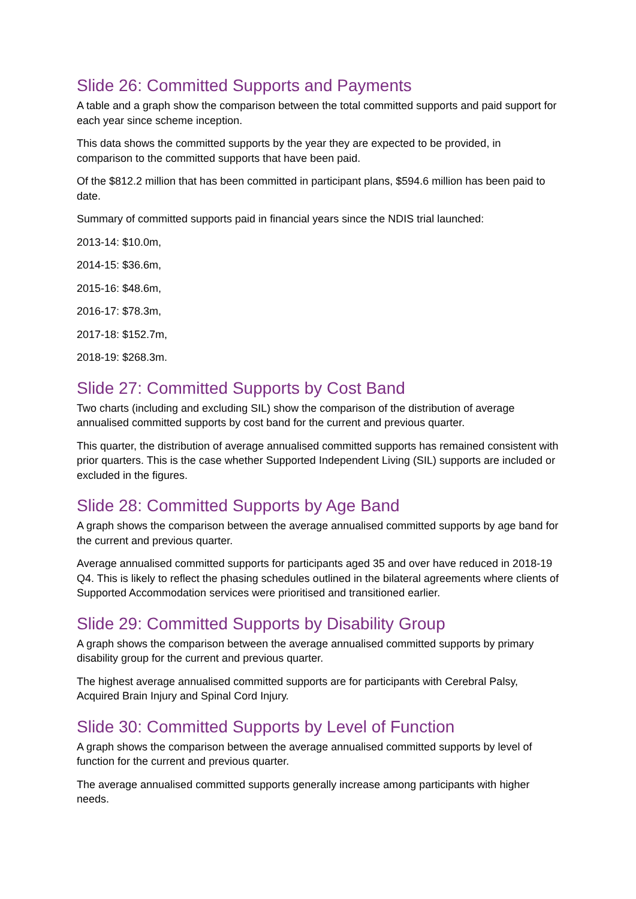Slide 26: Committed Supports and Payments
A table and a graph show the comparison between the total committed supports and paid support for each year since scheme inception.
This data shows the committed supports by the year they are expected to be provided, in comparison to the committed supports that have been paid.
Of the $812.2 million that has been committed in participant plans, $594.6 million has been paid to date.
Summary of committed supports paid in financial years since the NDIS trial launched:
2013-14: $10.0m,
2014-15: $36.6m,
2015-16: $48.6m,
2016-17: $78.3m,
2017-18: $152.7m,
2018-19: $268.3m.
Slide 27: Committed Supports by Cost Band
Two charts (including and excluding SIL) show the comparison of the distribution of average annualised committed supports by cost band for the current and previous quarter.
This quarter, the distribution of average annualised committed supports has remained consistent with prior quarters. This is the case whether Supported Independent Living (SIL) supports are included or excluded in the figures.
Slide 28: Committed Supports by Age Band
A graph shows the comparison between the average annualised committed supports by age band for the current and previous quarter.
Average annualised committed supports for participants aged 35 and over have reduced in 2018-19 Q4. This is likely to reflect the phasing schedules outlined in the bilateral agreements where clients of Supported Accommodation services were prioritised and transitioned earlier.
Slide 29: Committed Supports by Disability Group
A graph shows the comparison between the average annualised committed supports by primary disability group for the current and previous quarter.
The highest average annualised committed supports are for participants with Cerebral Palsy, Acquired Brain Injury and Spinal Cord Injury.
Slide 30: Committed Supports by Level of Function
A graph shows the comparison between the average annualised committed supports by level of function for the current and previous quarter.
The average annualised committed supports generally increase among participants with higher needs.